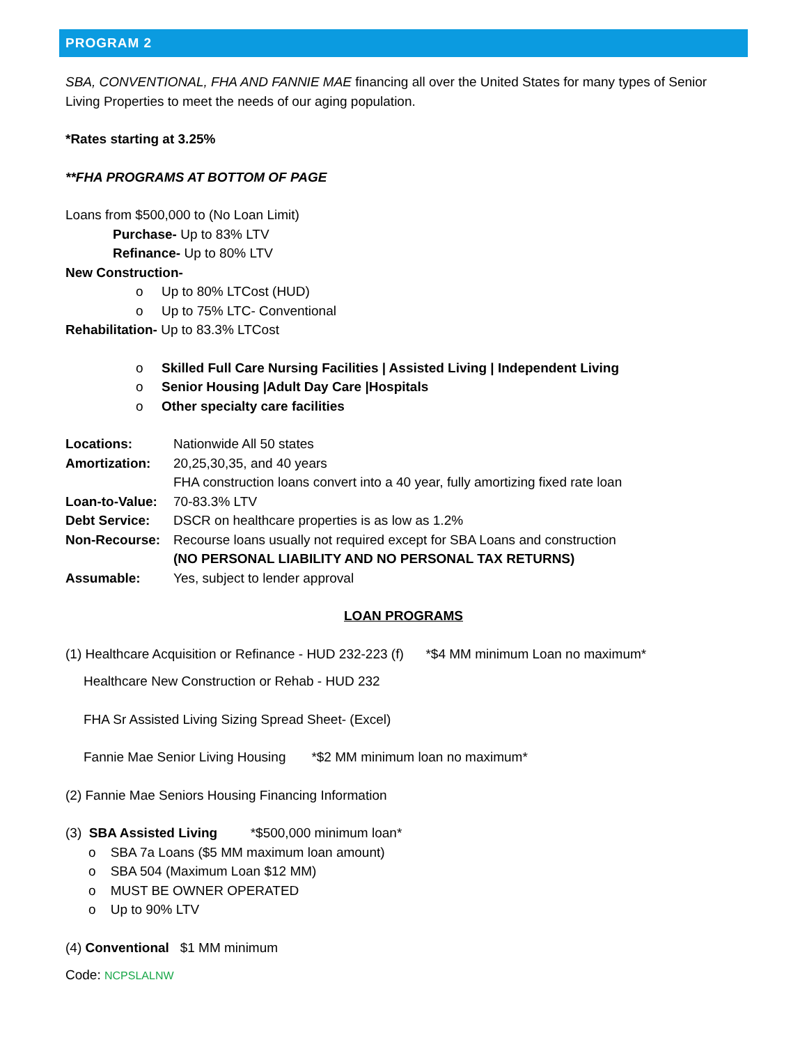PROGRAM 2
SBA, CONVENTIONAL, FHA AND FANNIE MAE financing all over the United States for many types of Senior Living Properties to meet the needs of our aging population.
*Rates starting at 3.25%
**FHA PROGRAMS AT BOTTOM OF PAGE
Loans from $500,000 to (No Loan Limit)
Purchase- Up to 83% LTV
Refinance- Up to 80% LTV
New Construction-
o Up to 80% LTCost (HUD)
o Up to 75% LTC- Conventional
Rehabilitation- Up to 83.3% LTCost
o Skilled Full Care Nursing Facilities | Assisted Living | Independent Living
o Senior Housing |Adult Day Care |Hospitals
o Other specialty care facilities
Locations: Nationwide All 50 states
Amortization: 20,25,30,35, and 40 years
FHA construction loans convert into a 40 year, fully amortizing fixed rate loan
Loan-to-Value: 70-83.3% LTV
Debt Service: DSCR on healthcare properties is as low as 1.2%
Non-Recourse: Recourse loans usually not required except for SBA Loans and construction
(NO PERSONAL LIABILITY AND NO PERSONAL TAX RETURNS)
Assumable: Yes, subject to lender approval
LOAN PROGRAMS
(1) Healthcare Acquisition or Refinance - HUD 232-223 (f) *$4 MM minimum Loan no maximum*
Healthcare New Construction or Rehab - HUD 232
FHA Sr Assisted Living Sizing Spread Sheet- (Excel)
Fannie Mae Senior Living Housing *$2 MM minimum loan no maximum*
(2) Fannie Mae Seniors Housing Financing Information
(3) SBA Assisted Living *$500,000 minimum loan*
o SBA 7a Loans ($5 MM maximum loan amount)
o SBA 504 (Maximum Loan $12 MM)
o MUST BE OWNER OPERATED
o Up to 90% LTV
(4) Conventional $1 MM minimum
Code: NCPSLALNW